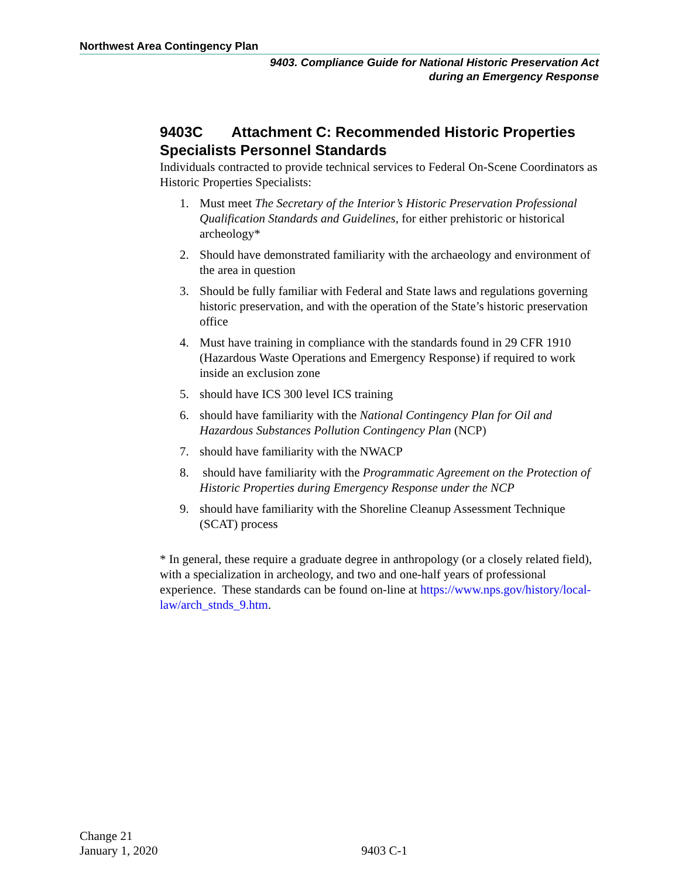Northwest Area Contingency Plan
9403. Compliance Guide for National Historic Preservation Act
during an Emergency Response
9403C Attachment C: Recommended Historic Properties Specialists Personnel Standards
Individuals contracted to provide technical services to Federal On-Scene Coordinators as Historic Properties Specialists:
1. Must meet The Secretary of the Interior’s Historic Preservation Professional Qualification Standards and Guidelines, for either prehistoric or historical archeology*
2. Should have demonstrated familiarity with the archaeology and environment of the area in question
3. Should be fully familiar with Federal and State laws and regulations governing historic preservation, and with the operation of the State’s historic preservation office
4. Must have training in compliance with the standards found in 29 CFR 1910 (Hazardous Waste Operations and Emergency Response) if required to work inside an exclusion zone
5. should have ICS 300 level ICS training
6. should have familiarity with the National Contingency Plan for Oil and Hazardous Substances Pollution Contingency Plan (NCP)
7. should have familiarity with the NWACP
8. should have familiarity with the Programmatic Agreement on the Protection of Historic Properties during Emergency Response under the NCP
9. should have familiarity with the Shoreline Cleanup Assessment Technique (SCAT) process
* In general, these require a graduate degree in anthropology (or a closely related field), with a specialization in archeology, and two and one-half years of professional experience. These standards can be found on-line at https://www.nps.gov/history/local-law/arch_stnds_9.htm.
Change 21
January 1, 2020 9403 C-1